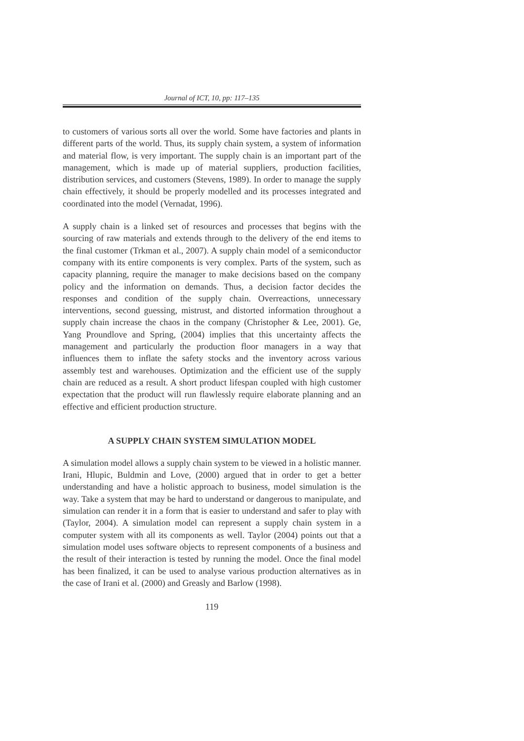Journal of ICT, 10, pp: 117–135
to customers of various sorts all over the world. Some have factories and plants in different parts of the world. Thus, its supply chain system, a system of information and material flow, is very important. The supply chain is an important part of the management, which is made up of material suppliers, production facilities, distribution services, and customers (Stevens, 1989). In order to manage the supply chain effectively, it should be properly modelled and its processes integrated and coordinated into the model (Vernadat, 1996).
A supply chain is a linked set of resources and processes that begins with the sourcing of raw materials and extends through to the delivery of the end items to the final customer (Trkman et al., 2007). A supply chain model of a semiconductor company with its entire components is very complex. Parts of the system, such as capacity planning, require the manager to make decisions based on the company policy and the information on demands. Thus, a decision factor decides the responses and condition of the supply chain. Overreactions, unnecessary interventions, second guessing, mistrust, and distorted information throughout a supply chain increase the chaos in the company (Christopher & Lee, 2001). Ge, Yang Proundlove and Spring, (2004) implies that this uncertainty affects the management and particularly the production floor managers in a way that influences them to inflate the safety stocks and the inventory across various assembly test and warehouses. Optimization and the efficient use of the supply chain are reduced as a result. A short product lifespan coupled with high customer expectation that the product will run flawlessly require elaborate planning and an effective and efficient production structure.
A SUPPLY CHAIN SYSTEM SIMULATION MODEL
A simulation model allows a supply chain system to be viewed in a holistic manner. Irani, Hlupic, Buldmin and Love, (2000) argued that in order to get a better understanding and have a holistic approach to business, model simulation is the way. Take a system that may be hard to understand or dangerous to manipulate, and simulation can render it in a form that is easier to understand and safer to play with (Taylor, 2004). A simulation model can represent a supply chain system in a computer system with all its components as well. Taylor (2004) points out that a simulation model uses software objects to represent components of a business and the result of their interaction is tested by running the model. Once the final model has been finalized, it can be used to analyse various production alternatives as in the case of Irani et al. (2000) and Greasly and Barlow (1998).
119